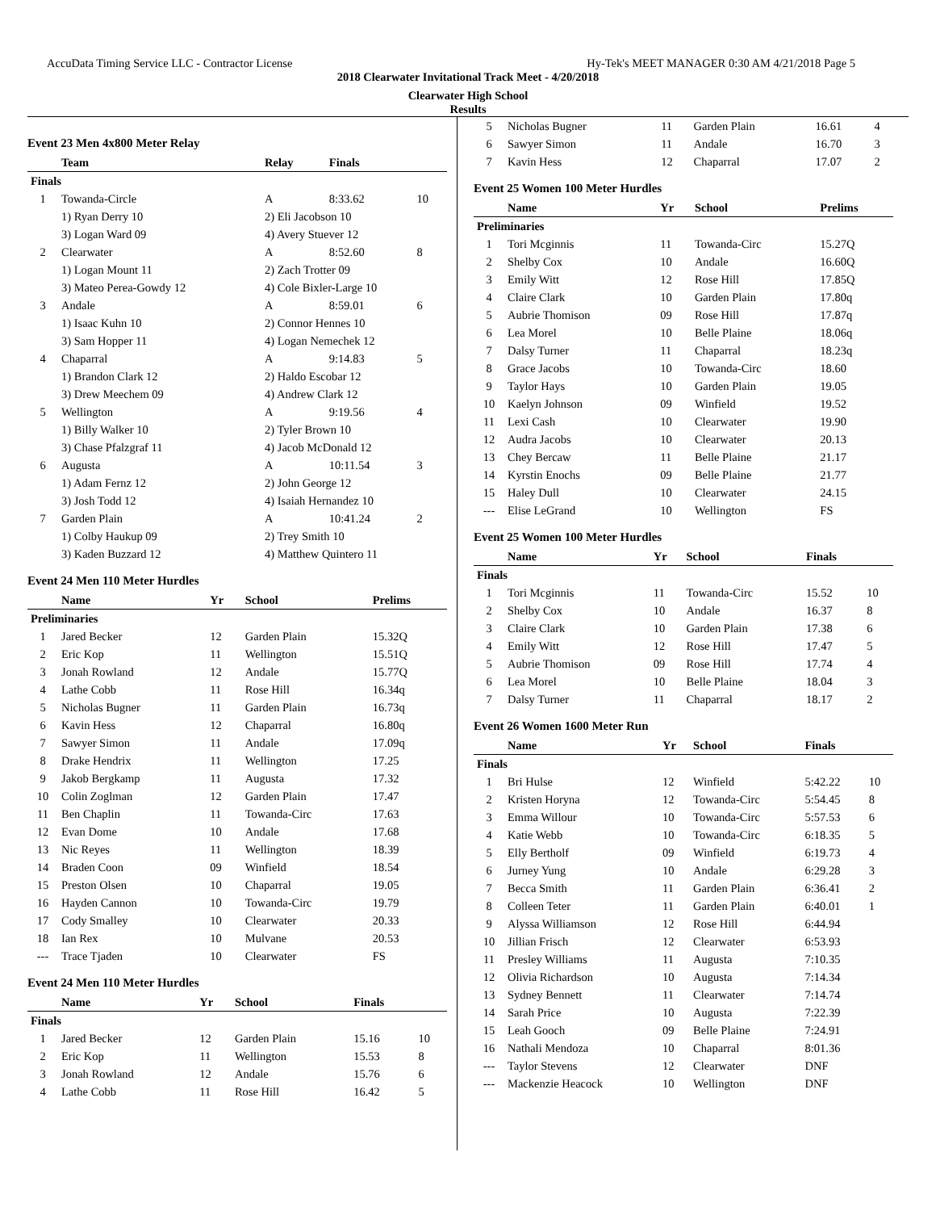AccuData Timing Service LLC - Contractor License Hy-Tek's MEET MANAGER 0:30 AM 4/21/2018 Page 5
2018 Clearwater Invitational Track Meet - 4/20/2018
Clearwater High School
Results
Event 23 Men 4x800 Meter Relay
| | Team | Relay | Finals | |
| --- | --- | --- | --- | --- |
| Finals | | | | |
| 1 | Towanda-Circle | A | 8:33.62 | 10 |
| | 1) Ryan Derry 10 | 2) Eli Jacobson 10 | | |
| | 3) Logan Ward 09 | 4) Avery Stuever 12 | | |
| 2 | Clearwater | A | 8:52.60 | 8 |
| | 1) Logan Mount 11 | 2) Zach Trotter 09 | | |
| | 3) Mateo Perea-Gowdy 12 | 4) Cole Bixler-Large 10 | | |
| 3 | Andale | A | 8:59.01 | 6 |
| | 1) Isaac Kuhn 10 | 2) Connor Hennes 10 | | |
| | 3) Sam Hopper 11 | 4) Logan Nemechek 12 | | |
| 4 | Chaparral | A | 9:14.83 | 5 |
| | 1) Brandon Clark 12 | 2) Haldo Escobar 12 | | |
| | 3) Drew Meechem 09 | 4) Andrew Clark 12 | | |
| 5 | Wellington | A | 9:19.56 | 4 |
| | 1) Billy Walker 10 | 2) Tyler Brown 10 | | |
| | 3) Chase Pfalzgraf 11 | 4) Jacob McDonald 12 | | |
| 6 | Augusta | A | 10:11.54 | 3 |
| | 1) Adam Fernz 12 | 2) John George 12 | | |
| | 3) Josh Todd 12 | 4) Isaiah Hernandez 10 | | |
| 7 | Garden Plain | A | 10:41.24 | 2 |
| | 1) Colby Haukup 09 | 2) Trey Smith 10 | | |
| | 3) Kaden Buzzard 12 | 4) Matthew Quintero 11 | | |
Event 24 Men 110 Meter Hurdles
| | Name | Yr | School | Prelims |
| --- | --- | --- | --- | --- |
| Preliminaries | | | | |
| 1 | Jared Becker | 12 | Garden Plain | 15.32Q |
| 2 | Eric Kop | 11 | Wellington | 15.51Q |
| 3 | Jonah Rowland | 12 | Andale | 15.77Q |
| 4 | Lathe Cobb | 11 | Rose Hill | 16.34q |
| 5 | Nicholas Bugner | 11 | Garden Plain | 16.73q |
| 6 | Kavin Hess | 12 | Chaparral | 16.80q |
| 7 | Sawyer Simon | 11 | Andale | 17.09q |
| 8 | Drake Hendrix | 11 | Wellington | 17.25 |
| 9 | Jakob Bergkamp | 11 | Augusta | 17.32 |
| 10 | Colin Zoglman | 12 | Garden Plain | 17.47 |
| 11 | Ben Chaplin | 11 | Towanda-Circ | 17.63 |
| 12 | Evan Dome | 10 | Andale | 17.68 |
| 13 | Nic Reyes | 11 | Wellington | 18.39 |
| 14 | Braden Coon | 09 | Winfield | 18.54 |
| 15 | Preston Olsen | 10 | Chaparral | 19.05 |
| 16 | Hayden Cannon | 10 | Towanda-Circ | 19.79 |
| 17 | Cody Smalley | 10 | Clearwater | 20.33 |
| 18 | Ian Rex | 10 | Mulvane | 20.53 |
| --- | Trace Tjaden | 10 | Clearwater | FS |
Event 24 Men 110 Meter Hurdles
| | Name | Yr | School | Finals | |
| --- | --- | --- | --- | --- | --- |
| Finals | | | | | |
| 1 | Jared Becker | 12 | Garden Plain | 15.16 | 10 |
| 2 | Eric Kop | 11 | Wellington | 15.53 | 8 |
| 3 | Jonah Rowland | 12 | Andale | 15.76 | 6 |
| 4 | Lathe Cobb | 11 | Rose Hill | 16.42 | 5 |
| 5 | Nicholas Bugner | 11 | Garden Plain | 16.61 | 4 |
| 6 | Sawyer Simon | 11 | Andale | 16.70 | 3 |
| 7 | Kavin Hess | 12 | Chaparral | 17.07 | 2 |
Event 25 Women 100 Meter Hurdles
| | Name | Yr | School | Prelims |
| --- | --- | --- | --- | --- |
| Preliminaries | | | | |
| 1 | Tori Mcginnis | 11 | Towanda-Circ | 15.27Q |
| 2 | Shelby Cox | 10 | Andale | 16.60Q |
| 3 | Emily Witt | 12 | Rose Hill | 17.85Q |
| 4 | Claire Clark | 10 | Garden Plain | 17.80q |
| 5 | Aubrie Thomison | 09 | Rose Hill | 17.87q |
| 6 | Lea Morel | 10 | Belle Plaine | 18.06q |
| 7 | Dalsy Turner | 11 | Chaparral | 18.23q |
| 8 | Grace Jacobs | 10 | Towanda-Circ | 18.60 |
| 9 | Taylor Hays | 10 | Garden Plain | 19.05 |
| 10 | Kaelyn Johnson | 09 | Winfield | 19.52 |
| 11 | Lexi Cash | 10 | Clearwater | 19.90 |
| 12 | Audra Jacobs | 10 | Clearwater | 20.13 |
| 13 | Chey Bercaw | 11 | Belle Plaine | 21.17 |
| 14 | Kyrstin Enochs | 09 | Belle Plaine | 21.77 |
| 15 | Haley Dull | 10 | Clearwater | 24.15 |
| --- | Elise LeGrand | 10 | Wellington | FS |
Event 25 Women 100 Meter Hurdles
| | Name | Yr | School | Finals | |
| --- | --- | --- | --- | --- | --- |
| Finals | | | | | |
| 1 | Tori Mcginnis | 11 | Towanda-Circ | 15.52 | 10 |
| 2 | Shelby Cox | 10 | Andale | 16.37 | 8 |
| 3 | Claire Clark | 10 | Garden Plain | 17.38 | 6 |
| 4 | Emily Witt | 12 | Rose Hill | 17.47 | 5 |
| 5 | Aubrie Thomison | 09 | Rose Hill | 17.74 | 4 |
| 6 | Lea Morel | 10 | Belle Plaine | 18.04 | 3 |
| 7 | Dalsy Turner | 11 | Chaparral | 18.17 | 2 |
Event 26 Women 1600 Meter Run
| | Name | Yr | School | Finals | |
| --- | --- | --- | --- | --- | --- |
| Finals | | | | | |
| 1 | Bri Hulse | 12 | Winfield | 5:42.22 | 10 |
| 2 | Kristen Horyna | 12 | Towanda-Circ | 5:54.45 | 8 |
| 3 | Emma Willour | 10 | Towanda-Circ | 5:57.53 | 6 |
| 4 | Katie Webb | 10 | Towanda-Circ | 6:18.35 | 5 |
| 5 | Elly Bertholf | 09 | Winfield | 6:19.73 | 4 |
| 6 | Jurney Yung | 10 | Andale | 6:29.28 | 3 |
| 7 | Becca Smith | 11 | Garden Plain | 6:36.41 | 2 |
| 8 | Colleen Teter | 11 | Garden Plain | 6:40.01 | 1 |
| 9 | Alyssa Williamson | 12 | Rose Hill | 6:44.94 | |
| 10 | Jillian Frisch | 12 | Clearwater | 6:53.93 | |
| 11 | Presley Williams | 11 | Augusta | 7:10.35 | |
| 12 | Olivia Richardson | 10 | Augusta | 7:14.34 | |
| 13 | Sydney Bennett | 11 | Clearwater | 7:14.74 | |
| 14 | Sarah Price | 10 | Augusta | 7:22.39 | |
| 15 | Leah Gooch | 09 | Belle Plaine | 7:24.91 | |
| 16 | Nathali Mendoza | 10 | Chaparral | 8:01.36 | |
| --- | Taylor Stevens | 12 | Clearwater | DNF | |
| --- | Mackenzie Heacock | 10 | Wellington | DNF | |